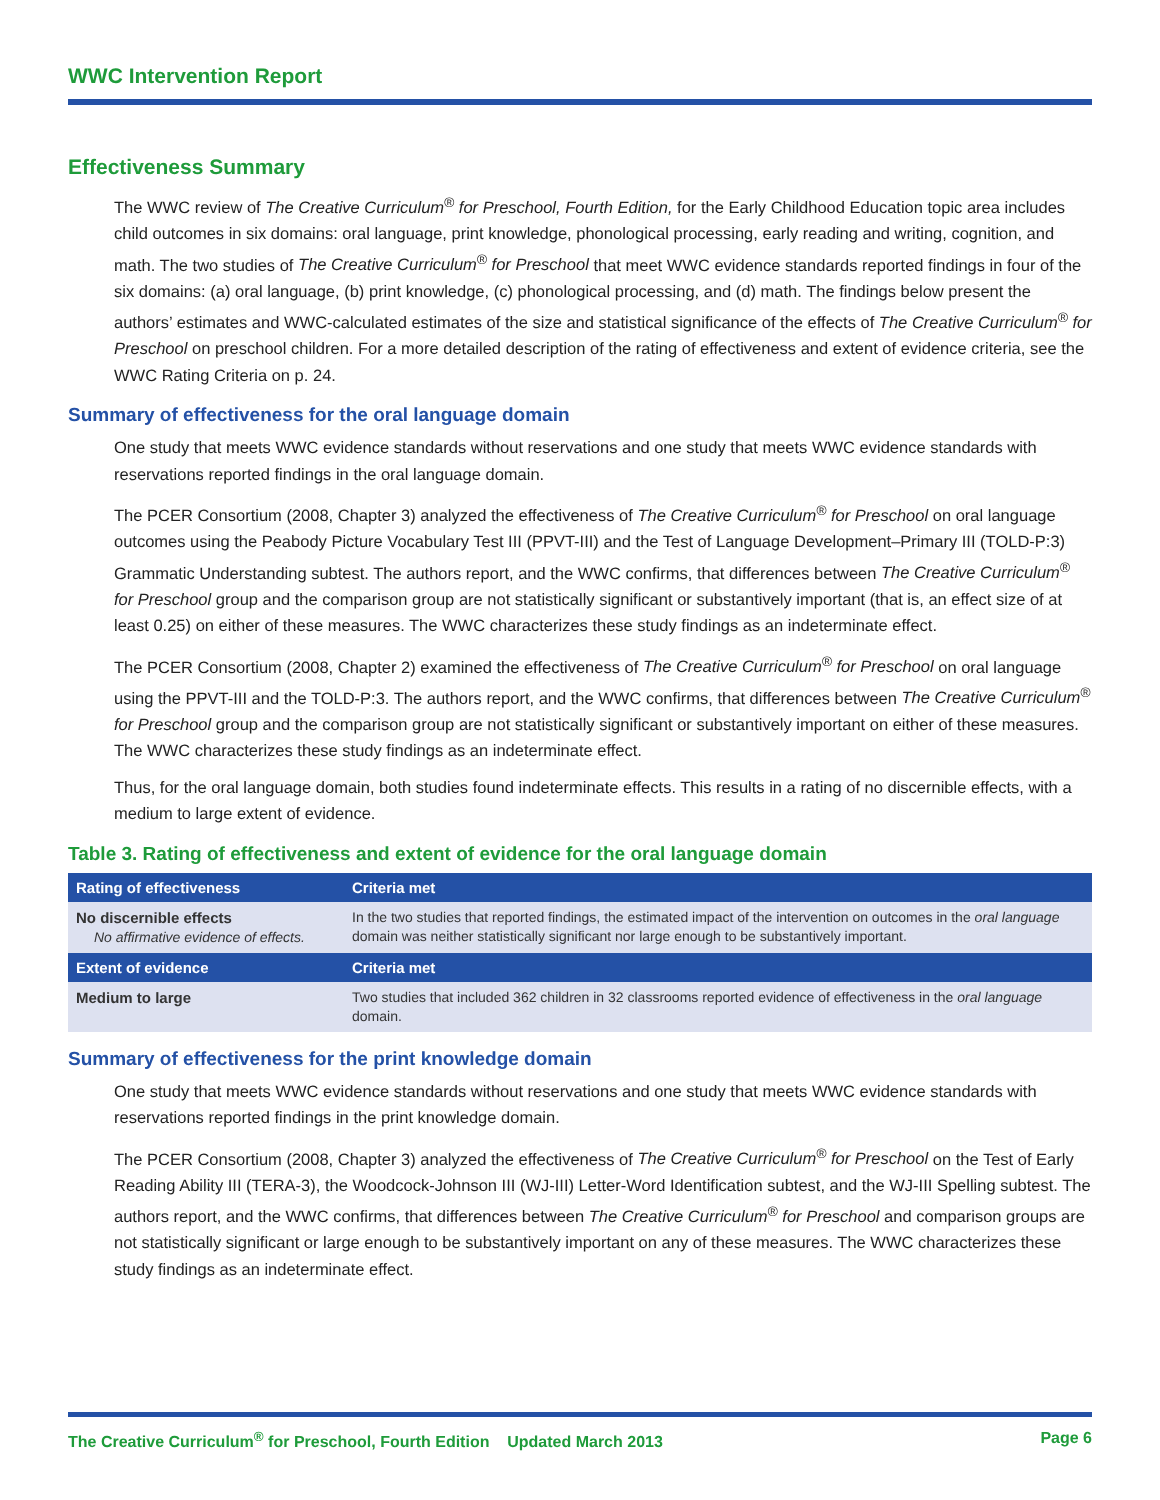WWC Intervention Report
Effectiveness Summary
The WWC review of The Creative Curriculum<sup>®</sup> for Preschool, Fourth Edition, for the Early Childhood Education topic area includes child outcomes in six domains: oral language, print knowledge, phonological processing, early reading and writing, cognition, and math. The two studies of The Creative Curriculum<sup>®</sup> for Preschool that meet WWC evidence standards reported findings in four of the six domains: (a) oral language, (b) print knowledge, (c) phonological processing, and (d) math. The findings below present the authors’ estimates and WWC-calculated estimates of the size and statistical significance of the effects of The Creative Curriculum<sup>®</sup> for Preschool on preschool children. For a more detailed description of the rating of effectiveness and extent of evidence criteria, see the WWC Rating Criteria on p. 24.
Summary of effectiveness for the oral language domain
One study that meets WWC evidence standards without reservations and one study that meets WWC evidence standards with reservations reported findings in the oral language domain.
The PCER Consortium (2008, Chapter 3) analyzed the effectiveness of The Creative Curriculum<sup>®</sup> for Preschool on oral language outcomes using the Peabody Picture Vocabulary Test III (PPVT-III) and the Test of Language Development–Primary III (TOLD-P:3) Grammatic Understanding subtest. The authors report, and the WWC confirms, that differences between The Creative Curriculum<sup>®</sup> for Preschool group and the comparison group are not statistically significant or substantively important (that is, an effect size of at least 0.25) on either of these measures. The WWC characterizes these study findings as an indeterminate effect.
The PCER Consortium (2008, Chapter 2) examined the effectiveness of The Creative Curriculum<sup>®</sup> for Preschool on oral language using the PPVT-III and the TOLD-P:3. The authors report, and the WWC confirms, that differences between The Creative Curriculum<sup>®</sup> for Preschool group and the comparison group are not statistically significant or substantively important on either of these measures. The WWC characterizes these study findings as an indeterminate effect.
Thus, for the oral language domain, both studies found indeterminate effects. This results in a rating of no discernible effects, with a medium to large extent of evidence.
Table 3. Rating of effectiveness and extent of evidence for the oral language domain
| Rating of effectiveness | Criteria met |
| --- | --- |
| No discernible effects No affirmative evidence of effects. | In the two studies that reported findings, the estimated impact of the intervention on outcomes in the oral language domain was neither statistically significant nor large enough to be substantively important. |
| Extent of evidence | Criteria met |
| Medium to large | Two studies that included 362 children in 32 classrooms reported evidence of effectiveness in the oral language domain. |
Summary of effectiveness for the print knowledge domain
One study that meets WWC evidence standards without reservations and one study that meets WWC evidence standards with reservations reported findings in the print knowledge domain.
The PCER Consortium (2008, Chapter 3) analyzed the effectiveness of The Creative Curriculum<sup>®</sup> for Preschool on the Test of Early Reading Ability III (TERA-3), the Woodcock-Johnson III (WJ-III) Letter-Word Identification subtest, and the WJ-III Spelling subtest. The authors report, and the WWC confirms, that differences between The Creative Curriculum<sup>®</sup> for Preschool and comparison groups are not statistically significant or large enough to be substantively important on any of these measures. The WWC characterizes these study findings as an indeterminate effect.
The Creative Curriculum<sup>®</sup> for Preschool, Fourth Edition Updated March 2013 Page 6